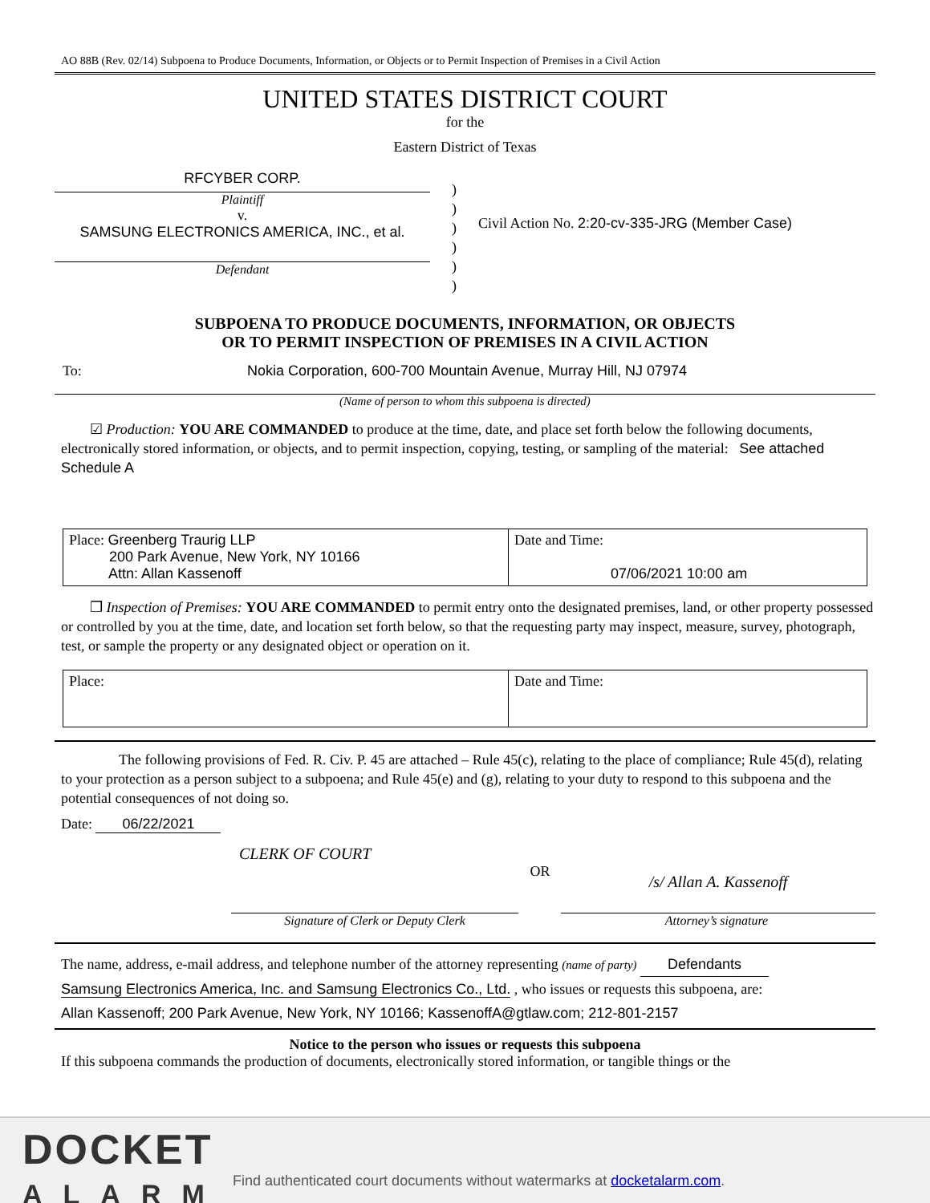AO 88B (Rev. 02/14) Subpoena to Produce Documents, Information, or Objects or to Permit Inspection of Premises in a Civil Action
UNITED STATES DISTRICT COURT
for the
Eastern District of Texas
RFCYBER CORP.
Plaintiff
v.
SAMSUNG ELECTRONICS AMERICA, INC., et al.
Defendant
)
)
)
)
)
)
Civil Action No. 2:20-cv-335-JRG (Member Case)
SUBPOENA TO PRODUCE DOCUMENTS, INFORMATION, OR OBJECTS
OR TO PERMIT INSPECTION OF PREMISES IN A CIVIL ACTION
To: Nokia Corporation, 600-700 Mountain Avenue, Murray Hill, NJ 07974
(Name of person to whom this subpoena is directed)
  ☑ Production: YOU ARE COMMANDED to produce at the time, date, and place set forth below the following documents, electronically stored information, or objects, and to permit inspection, copying, testing, or sampling of the material: See attached Schedule A
| Place: Greenberg Traurig LLP 200 Park Avenue, New York, NY 10166 Attn: Allan Kassenoff | Date and Time: 07/06/2021 10:00 am |
  ❐ Inspection of Premises: YOU ARE COMMANDED to permit entry onto the designated premises, land, or other property possessed or controlled by you at the time, date, and location set forth below, so that the requesting party may inspect, measure, survey, photograph, test, or sample the property or any designated object or operation on it.
| Place: | Date and Time: |
    The following provisions of Fed. R. Civ. P. 45 are attached – Rule 45(c), relating to the place of compliance; Rule 45(d), relating to your protection as a person subject to a subpoena; and Rule 45(e) and (g), relating to your duty to respond to this subpoena and the potential consequences of not doing so.
Date: 06/22/2021
CLERK OF COURT
OR
/s/ Allan A. Kassenoff
Signature of Clerk or Deputy Clerk Attorney’s signature
The name, address, e-mail address, and telephone number of the attorney representing (name of party) Defendants
Samsung Electronics America, Inc. and Samsung Electronics Co., Ltd. , who issues or requests this subpoena, are:
Allan Kassenoff; 200 Park Avenue, New York, NY 10166; KassenoffA@gtlaw.com; 212-801-2157
Notice to the person who issues or requests this subpoena
If this subpoena commands the production of documents, electronically stored information, or tangible things or the
DOCKET
ALARM
Find authenticated court documents without watermarks at docketalarm.com.